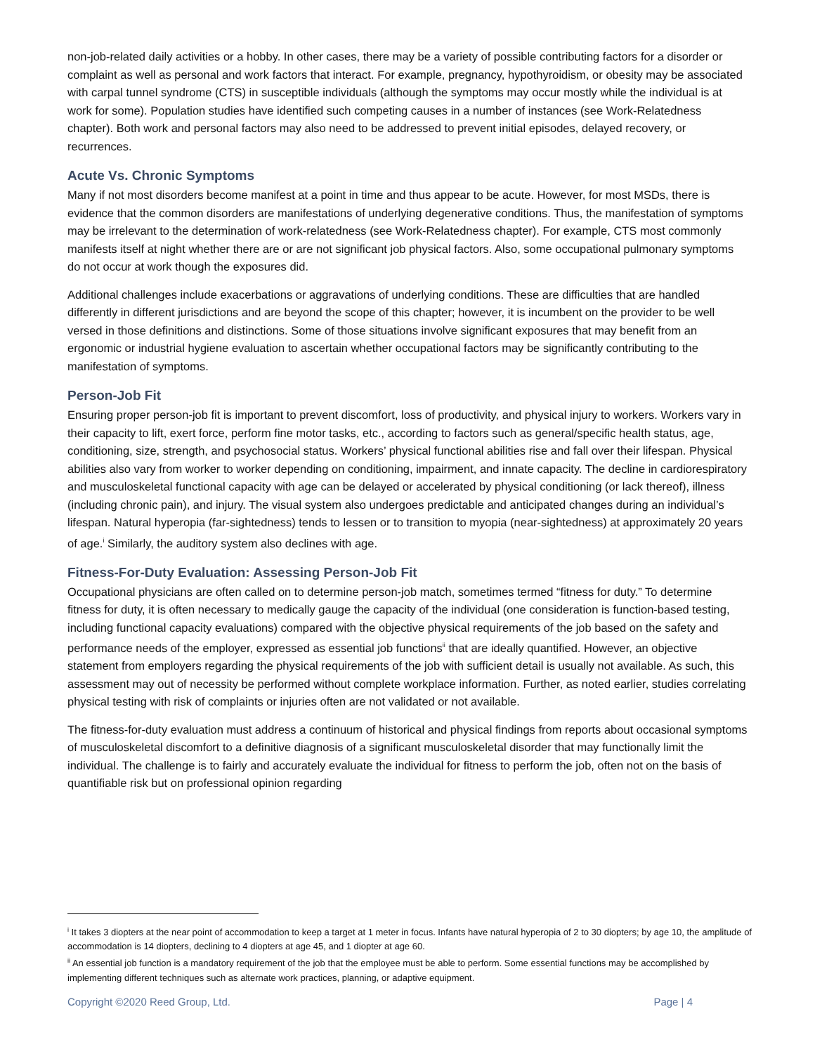non-job-related daily activities or a hobby. In other cases, there may be a variety of possible contributing factors for a disorder or complaint as well as personal and work factors that interact. For example, pregnancy, hypothyroidism, or obesity may be associated with carpal tunnel syndrome (CTS) in susceptible individuals (although the symptoms may occur mostly while the individual is at work for some). Population studies have identified such competing causes in a number of instances (see Work-Relatedness chapter). Both work and personal factors may also need to be addressed to prevent initial episodes, delayed recovery, or recurrences.
Acute Vs. Chronic Symptoms
Many if not most disorders become manifest at a point in time and thus appear to be acute. However, for most MSDs, there is evidence that the common disorders are manifestations of underlying degenerative conditions. Thus, the manifestation of symptoms may be irrelevant to the determination of work-relatedness (see Work-Relatedness chapter). For example, CTS most commonly manifests itself at night whether there are or are not significant job physical factors. Also, some occupational pulmonary symptoms do not occur at work though the exposures did.
Additional challenges include exacerbations or aggravations of underlying conditions. These are difficulties that are handled differently in different jurisdictions and are beyond the scope of this chapter; however, it is incumbent on the provider to be well versed in those definitions and distinctions. Some of those situations involve significant exposures that may benefit from an ergonomic or industrial hygiene evaluation to ascertain whether occupational factors may be significantly contributing to the manifestation of symptoms.
Person-Job Fit
Ensuring proper person-job fit is important to prevent discomfort, loss of productivity, and physical injury to workers. Workers vary in their capacity to lift, exert force, perform fine motor tasks, etc., according to factors such as general/specific health status, age, conditioning, size, strength, and psychosocial status. Workers’ physical functional abilities rise and fall over their lifespan. Physical abilities also vary from worker to worker depending on conditioning, impairment, and innate capacity. The decline in cardiorespiratory and musculoskeletal functional capacity with age can be delayed or accelerated by physical conditioning (or lack thereof), illness (including chronic pain), and injury. The visual system also undergoes predictable and anticipated changes during an individual’s lifespan. Natural hyperopia (far-sightedness) tends to lessen or to transition to myopia (near-sightedness) at approximately 20 years of age.<sup>i</sup> Similarly, the auditory system also declines with age.
Fitness-For-Duty Evaluation: Assessing Person-Job Fit
Occupational physicians are often called on to determine person-job match, sometimes termed “fitness for duty.” To determine fitness for duty, it is often necessary to medically gauge the capacity of the individual (one consideration is function-based testing, including functional capacity evaluations) compared with the objective physical requirements of the job based on the safety and performance needs of the employer, expressed as essential job functions<sup>ii</sup> that are ideally quantified. However, an objective statement from employers regarding the physical requirements of the job with sufficient detail is usually not available. As such, this assessment may out of necessity be performed without complete workplace information. Further, as noted earlier, studies correlating physical testing with risk of complaints or injuries often are not validated or not available.
The fitness-for-duty evaluation must address a continuum of historical and physical findings from reports about occasional symptoms of musculoskeletal discomfort to a definitive diagnosis of a significant musculoskeletal disorder that may functionally limit the individual. The challenge is to fairly and accurately evaluate the individual for fitness to perform the job, often not on the basis of quantifiable risk but on professional opinion regarding
<sup>i</sup> It takes 3 diopters at the near point of accommodation to keep a target at 1 meter in focus. Infants have natural hyperopia of 2 to 30 diopters; by age 10, the amplitude of accommodation is 14 diopters, declining to 4 diopters at age 45, and 1 diopter at age 60.
<sup>ii</sup> An essential job function is a mandatory requirement of the job that the employee must be able to perform. Some essential functions may be accomplished by implementing different techniques such as alternate work practices, planning, or adaptive equipment.
Copyright ©2020 Reed Group, Ltd. Page | 4